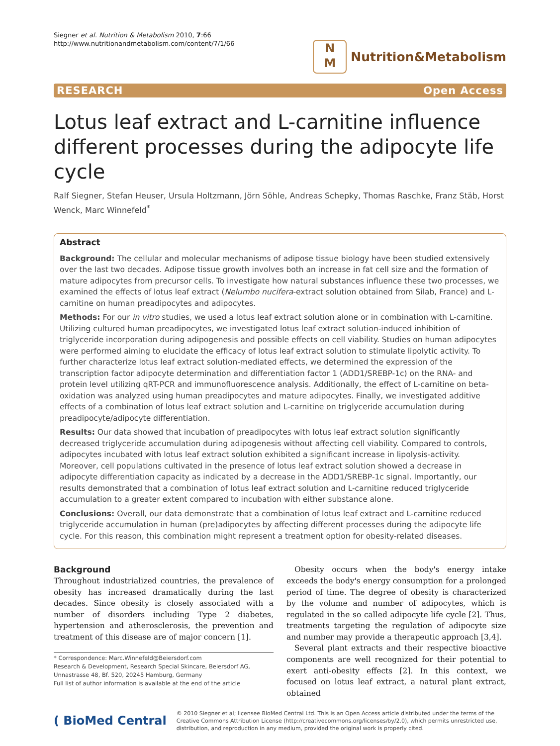Siegner et al. Nutrition & Metabolism 2010, 7:66
http://www.nutritionandmetabolism.com/content/7/1/66
N
M
Nutrition&Metabolism
RESEARCH Open Access
Lotus leaf extract and L-carnitine influence different processes during the adipocyte life cycle
Ralf Siegner, Stefan Heuser, Ursula Holtzmann, Jörn Söhle, Andreas Schepky, Thomas Raschke, Franz Stäb, Horst Wenck, Marc Winnefeld<sup>*</sup>
Abstract
Background: The cellular and molecular mechanisms of adipose tissue biology have been studied extensively over the last two decades. Adipose tissue growth involves both an increase in fat cell size and the formation of mature adipocytes from precursor cells. To investigate how natural substances influence these two processes, we examined the effects of lotus leaf extract (Nelumbo nucifera-extract solution obtained from Silab, France) and L-carnitine on human preadipocytes and adipocytes.
Methods: For our in vitro studies, we used a lotus leaf extract solution alone or in combination with L-carnitine. Utilizing cultured human preadipocytes, we investigated lotus leaf extract solution-induced inhibition of triglyceride incorporation during adipogenesis and possible effects on cell viability. Studies on human adipocytes were performed aiming to elucidate the efficacy of lotus leaf extract solution to stimulate lipolytic activity. To further characterize lotus leaf extract solution-mediated effects, we determined the expression of the transcription factor adipocyte determination and differentiation factor 1 (ADD1/SREBP-1c) on the RNA- and protein level utilizing qRT-PCR and immunofluorescence analysis. Additionally, the effect of L-carnitine on beta-oxidation was analyzed using human preadipocytes and mature adipocytes. Finally, we investigated additive effects of a combination of lotus leaf extract solution and L-carnitine on triglyceride accumulation during preadipocyte/adipocyte differentiation.
Results: Our data showed that incubation of preadipocytes with lotus leaf extract solution significantly decreased triglyceride accumulation during adipogenesis without affecting cell viability. Compared to controls, adipocytes incubated with lotus leaf extract solution exhibited a significant increase in lipolysis-activity. Moreover, cell populations cultivated in the presence of lotus leaf extract solution showed a decrease in adipocyte differentiation capacity as indicated by a decrease in the ADD1/SREBP-1c signal. Importantly, our results demonstrated that a combination of lotus leaf extract solution and L-carnitine reduced triglyceride accumulation to a greater extent compared to incubation with either substance alone.
Conclusions: Overall, our data demonstrate that a combination of lotus leaf extract and L-carnitine reduced triglyceride accumulation in human (pre)adipocytes by affecting different processes during the adipocyte life cycle. For this reason, this combination might represent a treatment option for obesity-related diseases.
Background
Throughout industrialized countries, the prevalence of obesity has increased dramatically during the last decades. Since obesity is closely associated with a number of disorders including Type 2 diabetes, hypertension and atherosclerosis, the prevention and treatment of this disease are of major concern [1].
* Correspondence: Marc.Winnefeld@Beiersdorf.com
Research & Development, Research Special Skincare, Beiersdorf AG, Unnastrasse 48, Bf. 520, 20245 Hamburg, Germany
Full list of author information is available at the end of the article
Obesity occurs when the body's energy intake exceeds the body's energy consumption for a prolonged period of time. The degree of obesity is characterized by the volume and number of adipocytes, which is regulated in the so called adipocyte life cycle [2]. Thus, treatments targeting the regulation of adipocyte size and number may provide a therapeutic approach [3,4].
Several plant extracts and their respective bioactive components are well recognized for their potential to exert anti-obesity effects [2]. In this context, we focused on lotus leaf extract, a natural plant extract, obtained
( BioMed Central © 2010 Siegner et al; licensee BioMed Central Ltd. This is an Open Access article distributed under the terms of the Creative Commons Attribution License (http://creativecommons.org/licenses/by/2.0), which permits unrestricted use, distribution, and reproduction in any medium, provided the original work is properly cited.